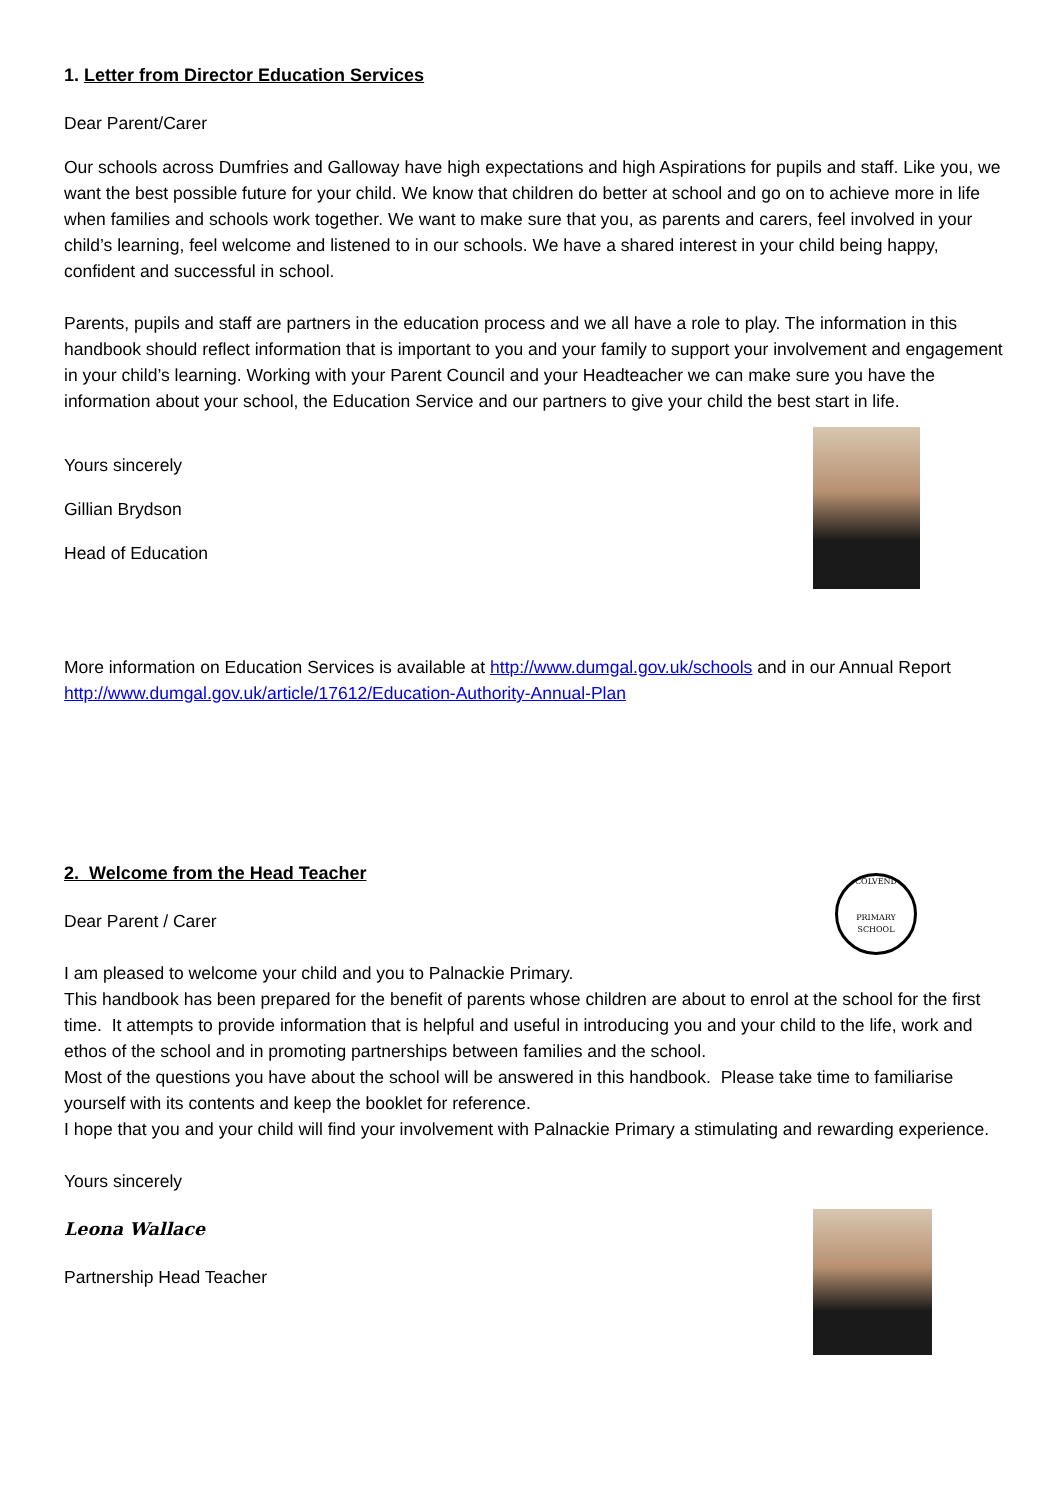1. Letter from Director Education Services
Dear Parent/Carer
Our schools across Dumfries and Galloway have high expectations and high Aspirations for pupils and staff. Like you, we want the best possible future for your child. We know that children do better at school and go on to achieve more in life when families and schools work together. We want to make sure that you, as parents and carers, feel involved in your child’s learning, feel welcome and listened to in our schools. We have a shared interest in your child being happy, confident and successful in school.
Parents, pupils and staff are partners in the education process and we all have a role to play. The information in this handbook should reflect information that is important to you and your family to support your involvement and engagement in your child’s learning. Working with your Parent Council and your Headteacher we can make sure you have the information about your school, the Education Service and our partners to give your child the best start in life.
Yours sincerely
Gillian Brydson
Head of Education
More information on Education Services is available at http://www.dumgal.gov.uk/schools and in our Annual Report http://www.dumgal.gov.uk/article/17612/Education-Authority-Annual-Plan
2. Welcome from the Head Teacher
Dear Parent / Carer
I am pleased to welcome your child and you to Palnackie Primary.
This handbook has been prepared for the benefit of parents whose children are about to enrol at the school for the first time. It attempts to provide information that is helpful and useful in introducing you and your child to the life, work and ethos of the school and in promoting partnerships between families and the school.
Most of the questions you have about the school will be answered in this handbook. Please take time to familiarise yourself with its contents and keep the booklet for reference.
I hope that you and your child will find your involvement with Palnackie Primary a stimulating and rewarding experience.
Yours sincerely
Leona Wallace
Partnership Head Teacher
COLVEND
PRIMARY SCHOOL